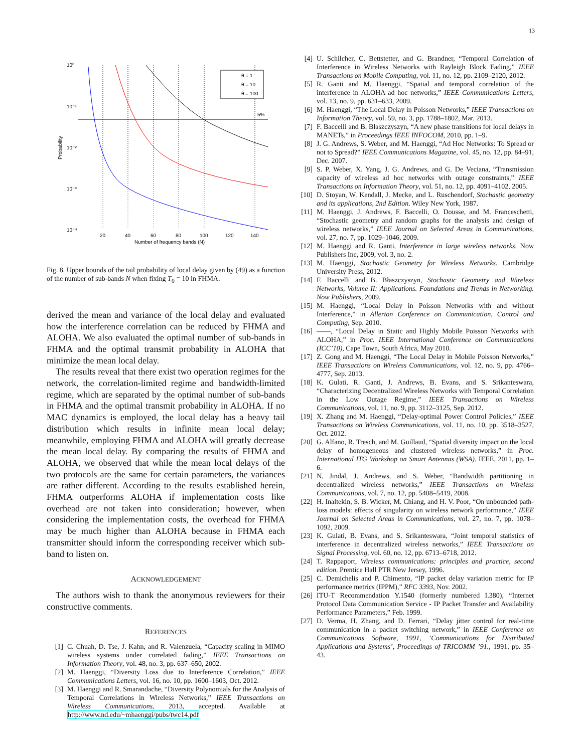13
5%
θ = 1
θ = 10
θ = 100
10⁰
10⁻¹
10⁻²
10⁻³
10⁻⁴
20
40
60
80
100
120
140
Number of frequency bands (N)
Probability
Fig. 8. Upper bounds of the tail probability of local delay given by (49) as a function of the number of sub-bands N when fixing T<sub>0</sub> = 10 in FHMA.
derived the mean and variance of the local delay and evaluated how the interference correlation can be reduced by FHMA and ALOHA. We also evaluated the optimal number of sub-bands in FHMA and the optimal transmit probability in ALOHA that minimize the mean local delay.
The results reveal that there exist two operation regimes for the network, the correlation-limited regime and bandwidth-limited regime, which are separated by the optimal number of sub-bands in FHMA and the optimal transmit probability in ALOHA. If no MAC dynamics is employed, the local delay has a heavy tail distribution which results in infinite mean local delay; meanwhile, employing FHMA and ALOHA will greatly decrease the mean local delay. By comparing the results of FHMA and ALOHA, we observed that while the mean local delays of the two protocols are the same for certain parameters, the variances are rather different. According to the results established herein, FHMA outperforms ALOHA if implementation costs like overhead are not taken into consideration; however, when considering the implementation costs, the overhead for FHMA may be much higher than ALOHA because in FHMA each transmitter should inform the corresponding receiver which sub-band to listen on.
ACKNOWLEDGEMENT
The authors wish to thank the anonymous reviewers for their constructive comments.
REFERENCES
[1] C. Chuah, D. Tse, J. Kahn, and R. Valenzuela, “Capacity scaling in MIMO wireless systems under correlated fading,” IEEE Transactions on Information Theory, vol. 48, no. 3, pp. 637–650, 2002.
[2] M. Haenggi, “Diversity Loss due to Interference Correlation,” IEEE Communications Letters, vol. 16, no. 10, pp. 1600–1603, Oct. 2012.
[3] M. Haenggi and R. Smarandache, “Diversity Polynomials for the Analysis of Temporal Correlations in Wireless Networks,” IEEE Transactions on Wireless Communications, 2013, accepted. Available at http://www.nd.edu/~mhaenggi/pubs/twc14.pdf
[4] U. Schilcher, C. Bettstetter, and G. Brandner, “Temporal Correlation of Interference in Wireless Networks with Rayleigh Block Fading,” IEEE Transactions on Mobile Computing, vol. 11, no. 12, pp. 2109–2120, 2012.
[5] R. Ganti and M. Haenggi, “Spatial and temporal correlation of the interference in ALOHA ad hoc networks,” IEEE Communications Letters, vol. 13, no. 9, pp. 631–633, 2009.
[6] M. Haenggi, “The Local Delay in Poisson Networks,” IEEE Transactions on Information Theory, vol. 59, no. 3, pp. 1788–1802, Mar. 2013.
[7] F. Baccelli and B. Błaszczyszyn, “A new phase transitions for local delays in MANETs,” in Proceedings IEEE INFOCOM, 2010, pp. 1–9.
[8] J. G. Andrews, S. Weber, and M. Haenggi, “Ad Hoc Networks: To Spread or not to Spread?” IEEE Communications Magazine, vol. 45, no. 12, pp. 84–91, Dec. 2007.
[9] S. P. Weber, X. Yang, J. G. Andrews, and G. De Veciana, “Transmission capacity of wireless ad hoc networks with outage constraints,” IEEE Transactions on Information Theory, vol. 51, no. 12, pp. 4091–4102, 2005.
[10] D. Stoyan, W. Kendall, J. Mecke, and L. Ruschendorf, Stochastic geometry and its applications, 2nd Edition. Wiley New York, 1987.
[11] M. Haenggi, J. Andrews, F. Baccelli, O. Dousse, and M. Franceschetti, “Stochastic geometry and random graphs for the analysis and design of wireless networks,” IEEE Journal on Selected Areas in Communications, vol. 27, no. 7, pp. 1029–1046, 2009.
[12] M. Haenggi and R. Ganti, Interference in large wireless networks. Now Publishers Inc, 2009, vol. 3, no. 2.
[13] M. Haenggi, Stochastic Geometry for Wireless Networks. Cambridge University Press, 2012.
[14] F. Baccelli and B. Błaszczyszyn, Stochastic Geometry and Wireless Networks, Volume II: Applications. Foundations and Trends in Networking. Now Publishers, 2009.
[15] M. Haenggi, “Local Delay in Poisson Networks with and without Interference,” in Allerton Conference on Communication, Control and Computing, Sep. 2010.
[16] ——, “Local Delay in Static and Highly Mobile Poisson Networks with ALOHA,” in Proc. IEEE International Conference on Communications (ICC’10), Cape Town, South Africa, May 2010.
[17] Z. Gong and M. Haenggi, “The Local Delay in Mobile Poisson Networks,” IEEE Transactions on Wireless Communications, vol. 12, no. 9, pp. 4766–4777, Sep. 2013.
[18] K. Gulati, R. Ganti, J. Andrews, B. Evans, and S. Srikanteswara, “Characterizing Decentralized Wireless Networks with Temporal Correlation in the Low Outage Regime,” IEEE Transactions on Wireless Communications, vol. 11, no. 9, pp. 3112–3125, Sep. 2012.
[19] X. Zhang and M. Haenggi, “Delay-optimal Power Control Policies,” IEEE Transactions on Wireless Communications, vol. 11, no. 10, pp. 3518–3527, Oct. 2012.
[20] G. Alfano, R. Tresch, and M. Guillaud, “Spatial diversity impact on the local delay of homogeneous and clustered wireless networks,” in Proc. International ITG Workshop on Smart Antennas (WSA). IEEE, 2011, pp. 1–6.
[21] N. Jindal, J. Andrews, and S. Weber, “Bandwidth partitioning in decentralized wireless networks,” IEEE Transactions on Wireless Communications, vol. 7, no. 12, pp. 5408–5419, 2008.
[22] H. Inaltekin, S. B. Wicker, M. Chiang, and H. V. Poor, “On unbounded path-loss models: effects of singularity on wireless network performance,” IEEE Journal on Selected Areas in Communications, vol. 27, no. 7, pp. 1078–1092, 2009.
[23] K. Gulati, B. Evans, and S. Srikanteswara, “Joint temporal statistics of interference in decentralized wireless networks,” IEEE Transactions on Signal Processing, vol. 60, no. 12, pp. 6713–6718, 2012.
[24] T. Rappaport, Wireless communications: principles and practice, second edition. Prentice Hall PTR New Jersey, 1996.
[25] C. Demichelis and P. Chimento, “IP packet delay variation metric for IP performance metrics (IPPM),” RFC 3393, Nov. 2002.
[26] ITU-T Recommendation Y.1540 (formerly numbered I.380), “Internet Protocol Data Communication Service - IP Packet Transfer and Availability Performance Parameters,” Feb. 1999.
[27] D. Verma, H. Zhang, and D. Ferrari, “Delay jitter control for real-time communication in a packet switching network,” in IEEE Conference on Communications Software, 1991, ’Communications for Distributed Applications and Systems’, Proceedings of TRICOMM ’91., 1991, pp. 35–43.